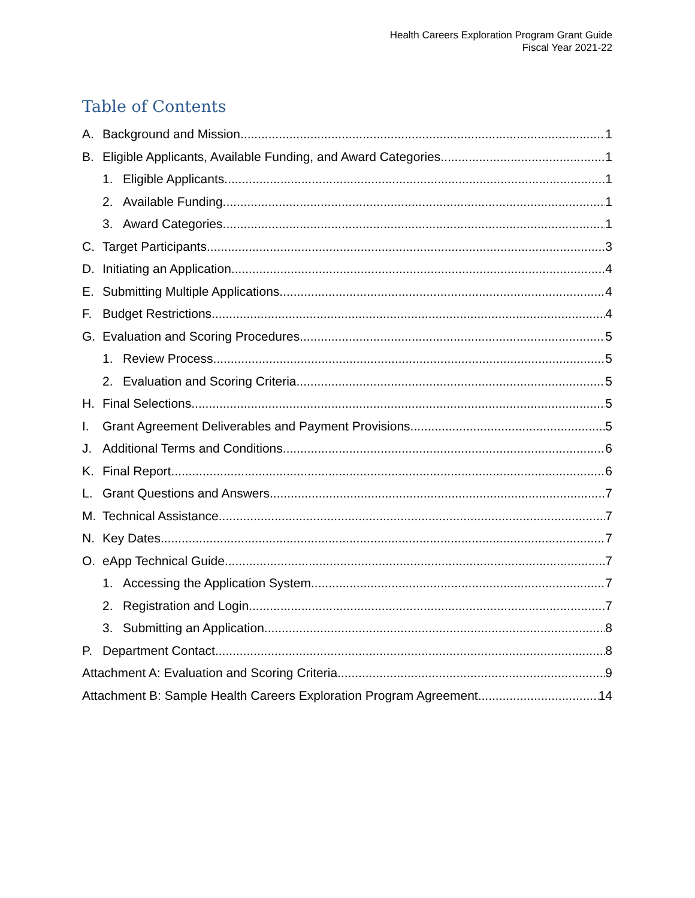Health Careers Exploration Program Grant Guide
Fiscal Year 2021-22
Table of Contents
A. Background and Mission 1
B. Eligible Applicants, Available Funding, and Award Categories 1
1. Eligible Applicants 1
2. Available Funding 1
3. Award Categories 1
C. Target Participants 3
D. Initiating an Application 4
E. Submitting Multiple Applications 4
F. Budget Restrictions 4
G. Evaluation and Scoring Procedures 5
1. Review Process 5
2. Evaluation and Scoring Criteria 5
H. Final Selections 5
I. Grant Agreement Deliverables and Payment Provisions 5
J. Additional Terms and Conditions 6
K. Final Report 6
L. Grant Questions and Answers 7
M. Technical Assistance 7
N. Key Dates 7
O. eApp Technical Guide 7
1. Accessing the Application System 7
2. Registration and Login 7
3. Submitting an Application 8
P. Department Contact 8
Attachment A: Evaluation and Scoring Criteria 9
Attachment B: Sample Health Careers Exploration Program Agreement 14